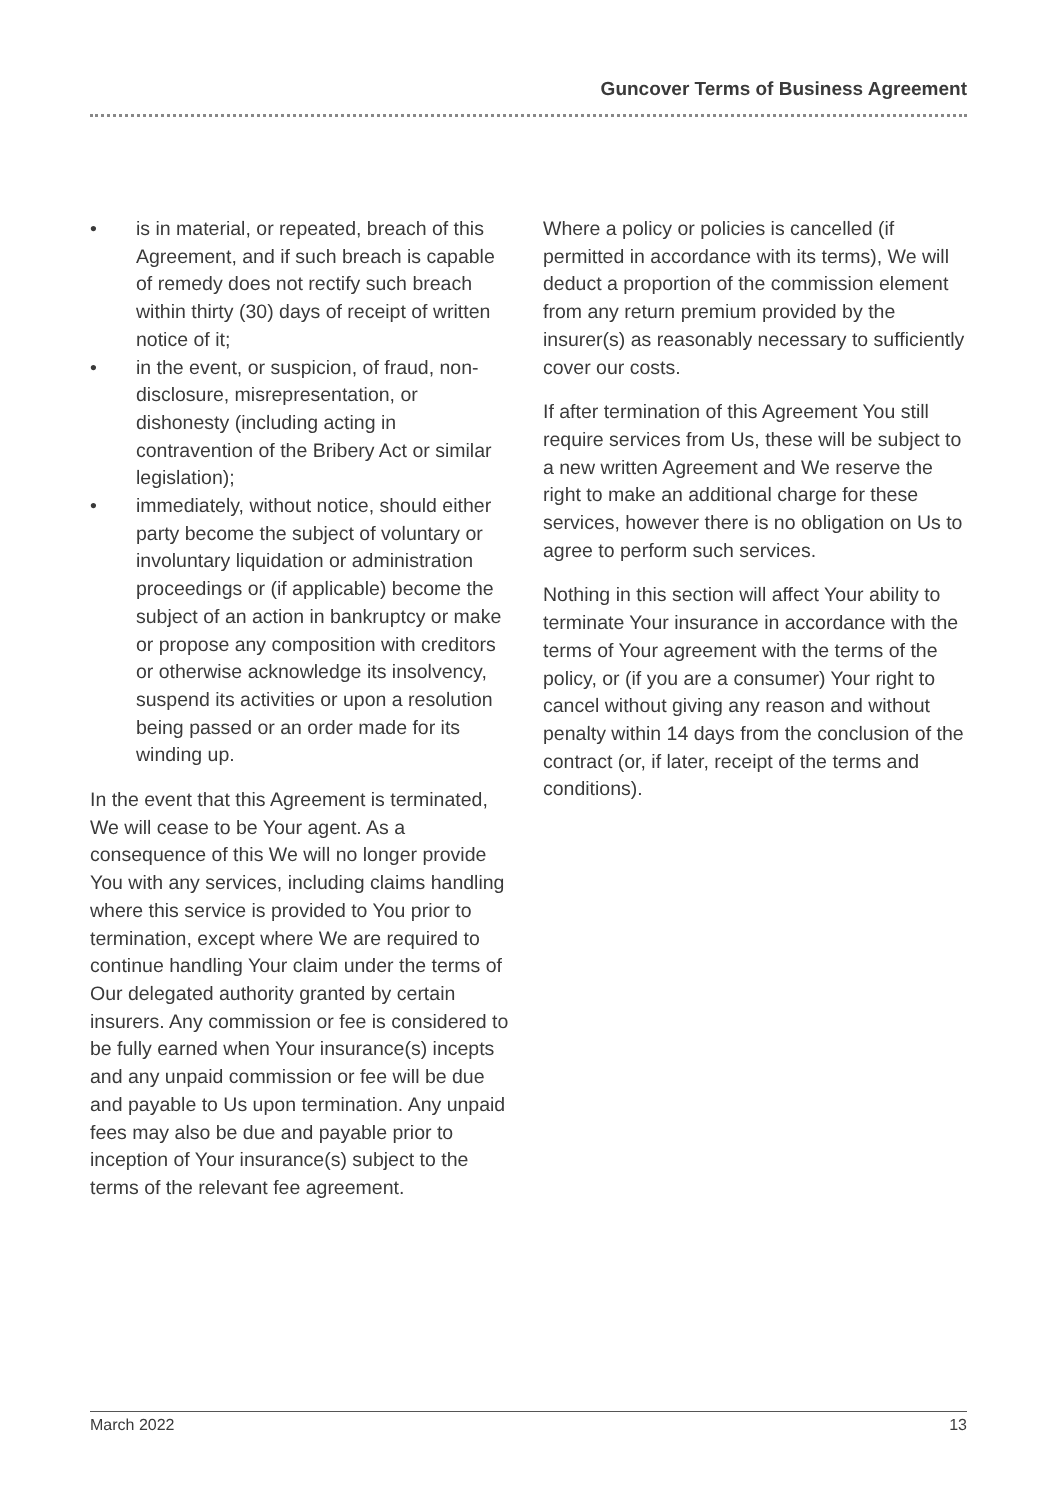Guncover Terms of Business Agreement
• is in material, or repeated, breach of this Agreement, and if such breach is capable of remedy does not rectify such breach within thirty (30) days of receipt of written notice of it;
• in the event, or suspicion, of fraud, non-disclosure, misrepresentation, or dishonesty (including acting in contravention of the Bribery Act or similar legislation);
• immediately, without notice, should either party become the subject of voluntary or involuntary liquidation or administration proceedings or (if applicable) become the subject of an action in bankruptcy or make or propose any composition with creditors or otherwise acknowledge its insolvency, suspend its activities or upon a resolution being passed or an order made for its winding up.
In the event that this Agreement is terminated, We will cease to be Your agent. As a consequence of this We will no longer provide You with any services, including claims handling where this service is provided to You prior to termination, except where We are required to continue handling Your claim under the terms of Our delegated authority granted by certain insurers. Any commission or fee is considered to be fully earned when Your insurance(s) incepts and any unpaid commission or fee will be due and payable to Us upon termination. Any unpaid fees may also be due and payable prior to inception of Your insurance(s) subject to the terms of the relevant fee agreement.
Where a policy or policies is cancelled (if permitted in accordance with its terms), We will deduct a proportion of the commission element from any return premium provided by the insurer(s) as reasonably necessary to sufficiently cover our costs.
If after termination of this Agreement You still require services from Us, these will be subject to a new written Agreement and We reserve the right to make an additional charge for these services, however there is no obligation on Us to agree to perform such services.
Nothing in this section will affect Your ability to terminate Your insurance in accordance with the terms of Your agreement with the terms of the policy, or (if you are a consumer) Your right to cancel without giving any reason and without penalty within 14 days from the conclusion of the contract (or, if later, receipt of the terms and conditions).
March 2022 13